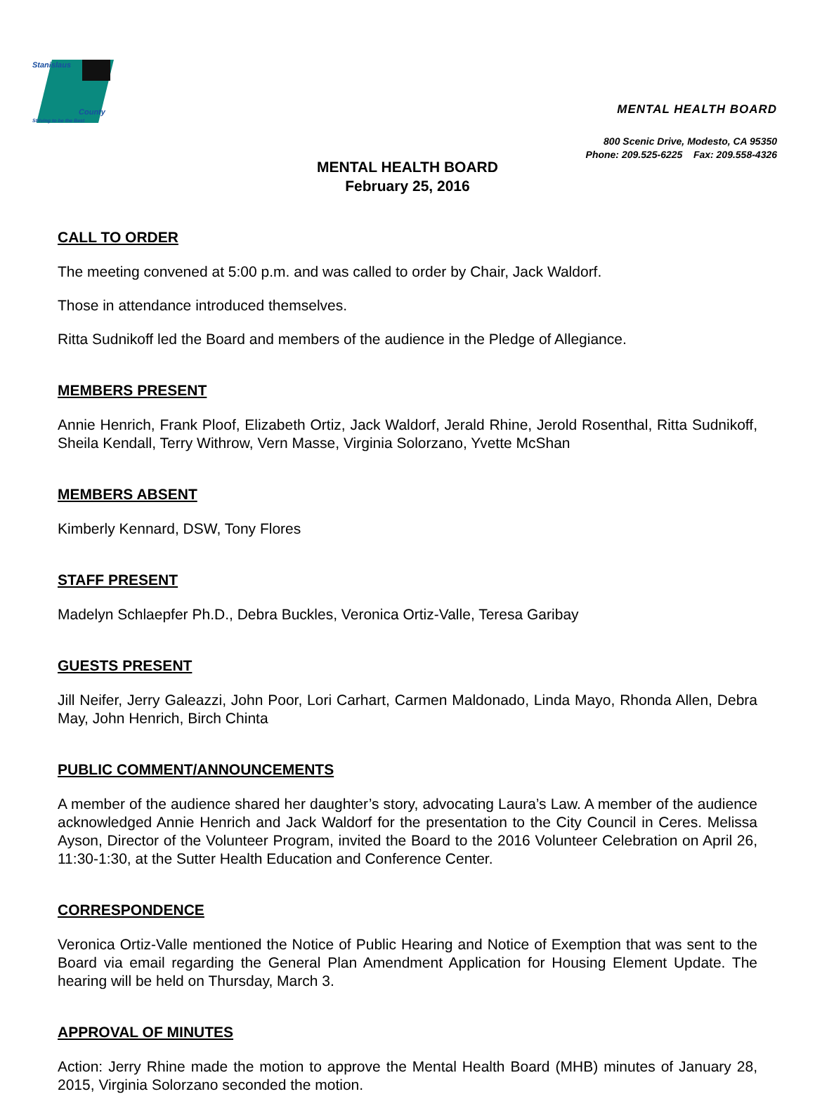Stanislaus
County
Striving to be the Best
MENTAL HEALTH BOARD
800 Scenic Drive, Modesto, CA 95350
Phone: 209.525-6225 Fax: 209.558-4326
MENTAL HEALTH BOARD
February 25, 2016
CALL TO ORDER
The meeting convened at 5:00 p.m. and was called to order by Chair, Jack Waldorf.
Those in attendance introduced themselves.
Ritta Sudnikoff led the Board and members of the audience in the Pledge of Allegiance.
MEMBERS PRESENT
Annie Henrich, Frank Ploof, Elizabeth Ortiz, Jack Waldorf, Jerald Rhine, Jerold Rosenthal, Ritta Sudnikoff, Sheila Kendall, Terry Withrow, Vern Masse, Virginia Solorzano, Yvette McShan
MEMBERS ABSENT
Kimberly Kennard, DSW, Tony Flores
STAFF PRESENT
Madelyn Schlaepfer Ph.D., Debra Buckles, Veronica Ortiz-Valle, Teresa Garibay
GUESTS PRESENT
Jill Neifer, Jerry Galeazzi, John Poor, Lori Carhart, Carmen Maldonado, Linda Mayo, Rhonda Allen, Debra May, John Henrich, Birch Chinta
PUBLIC COMMENT/ANNOUNCEMENTS
A member of the audience shared her daughter’s story, advocating Laura’s Law. A member of the audience acknowledged Annie Henrich and Jack Waldorf for the presentation to the City Council in Ceres. Melissa Ayson, Director of the Volunteer Program, invited the Board to the 2016 Volunteer Celebration on April 26, 11:30-1:30, at the Sutter Health Education and Conference Center.
CORRESPONDENCE
Veronica Ortiz-Valle mentioned the Notice of Public Hearing and Notice of Exemption that was sent to the Board via email regarding the General Plan Amendment Application for Housing Element Update. The hearing will be held on Thursday, March 3.
APPROVAL OF MINUTES
Action: Jerry Rhine made the motion to approve the Mental Health Board (MHB) minutes of January 28, 2015, Virginia Solorzano seconded the motion.